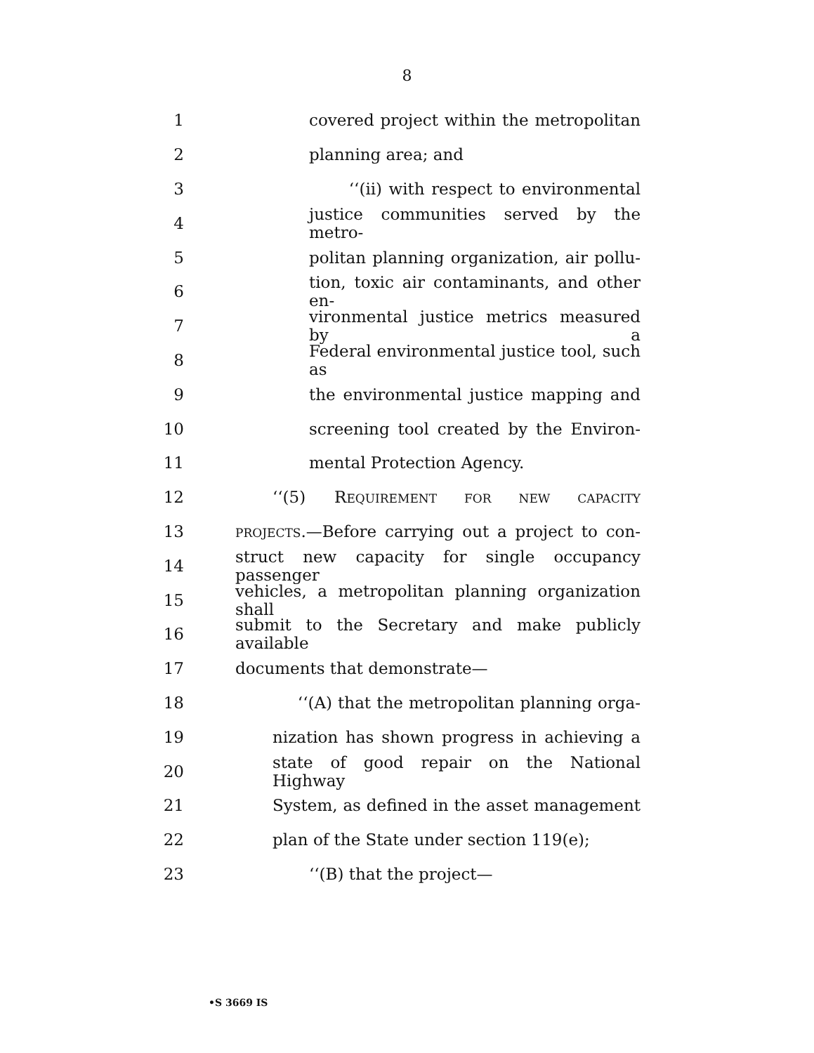8
1 covered project within the metropolitan
2 planning area; and
3 ‘‘(ii) with respect to environmental
4 justice communities served by the metro-
5 politan planning organization, air pollu-
6 tion, toxic air contaminants, and other en-
7 vironmental justice metrics measured by a
8 Federal environmental justice tool, such as
9 the environmental justice mapping and
10 screening tool created by the Environ-
11 mental Protection Agency.
12 ‘‘(5) REQUIREMENT FOR NEW CAPACITY
13 PROJECTS.—Before carrying out a project to con-
14 struct new capacity for single occupancy passenger
15 vehicles, a metropolitan planning organization shall
16 submit to the Secretary and make publicly available
17 documents that demonstrate—
18 ‘‘(A) that the metropolitan planning orga-
19 nization has shown progress in achieving a
20 state of good repair on the National Highway
21 System, as defined in the asset management
22 plan of the State under section 119(e);
23 ‘‘(B) that the project—
•S 3669 IS